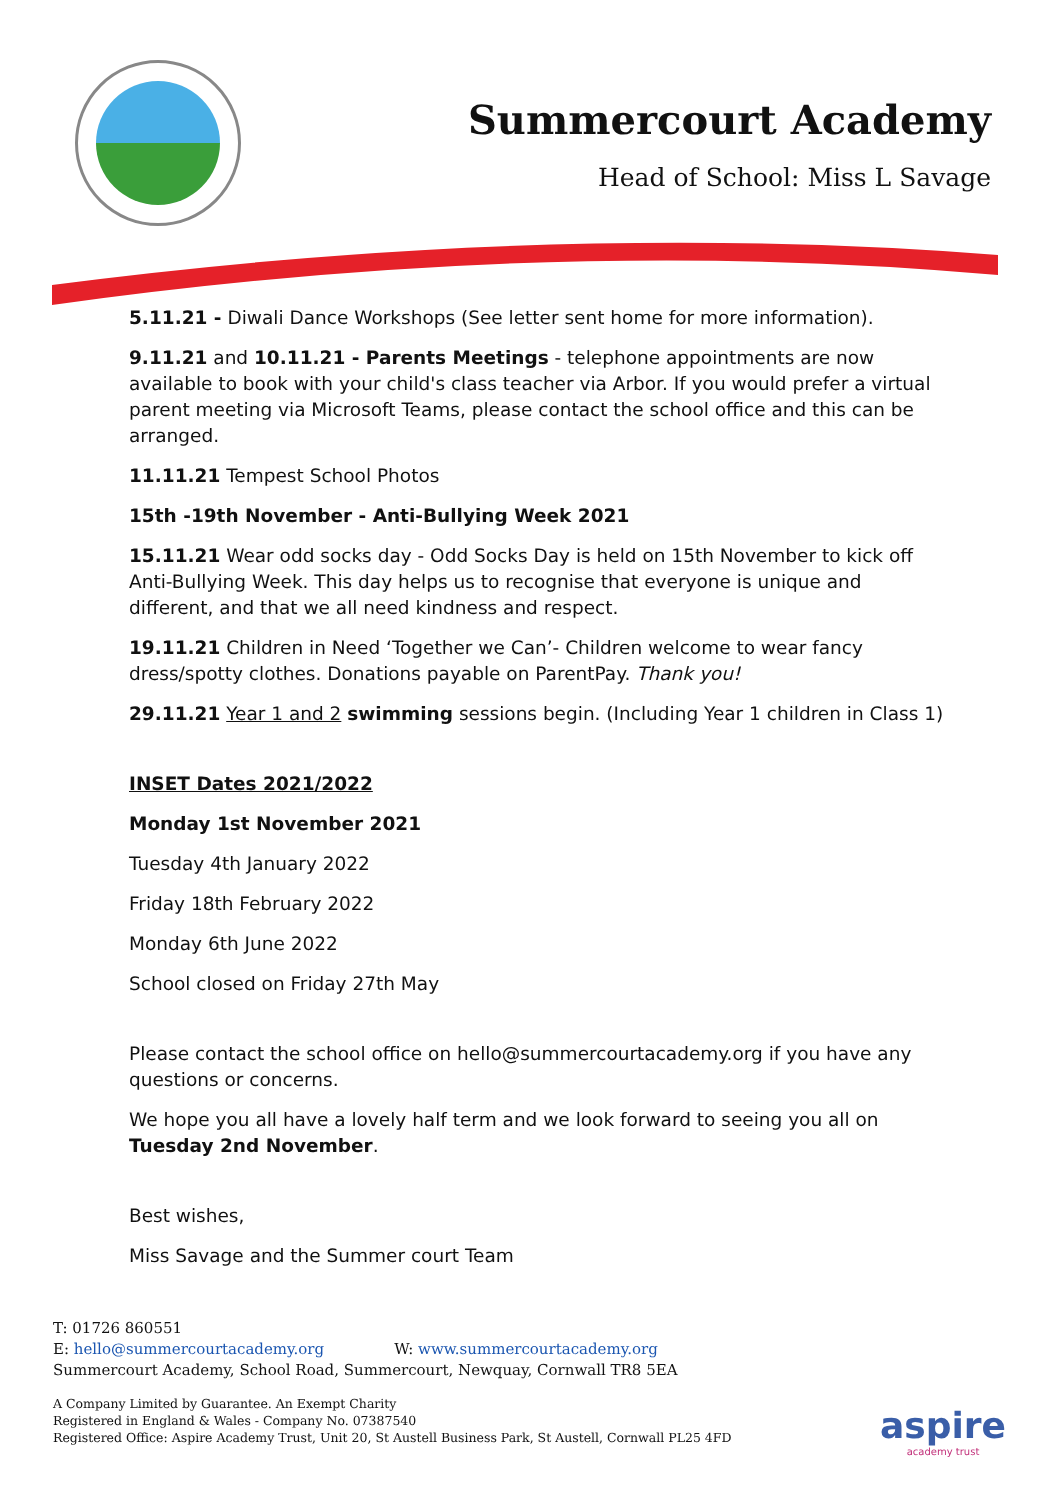Summercourt Academy
Head of School: Miss L Savage
5.11.21 - Diwali Dance Workshops (See letter sent home for more information).
9.11.21 and 10.11.21 - Parents Meetings - telephone appointments are now available to book with your child's class teacher via Arbor. If you would prefer a virtual parent meeting via Microsoft Teams, please contact the school office and this can be arranged.
11.11.21 Tempest School Photos
15th -19th November - Anti-Bullying Week 2021
15.11.21 Wear odd socks day - Odd Socks Day is held on 15th November to kick off Anti-Bullying Week. This day helps us to recognise that everyone is unique and different, and that we all need kindness and respect.
19.11.21 Children in Need ‘Together we Can’- Children welcome to wear fancy dress/spotty clothes. Donations payable on ParentPay. Thank you!
29.11.21 Year 1 and 2 swimming sessions begin. (Including Year 1 children in Class 1)
INSET Dates 2021/2022
Monday 1st November 2021
Tuesday 4th January 2022
Friday 18th February 2022
Monday 6th June 2022
School closed on Friday 27th May
Please contact the school office on hello@summercourtacademy.org if you have any questions or concerns.
We hope you all have a lovely half term and we look forward to seeing you all on Tuesday 2nd November.
Best wishes,
Miss Savage and the Summer court Team
T: 01726 860551
E: hello@summercourtacademy.org W: www.summercourtacademy.org
Summercourt Academy, School Road, Summercourt, Newquay, Cornwall TR8 5EA
A Company Limited by Guarantee. An Exempt Charity
Registered in England & Wales - Company No. 07387540
Registered Office: Aspire Academy Trust, Unit 20, St Austell Business Park, St Austell, Cornwall PL25 4FD
aspire
academy trust